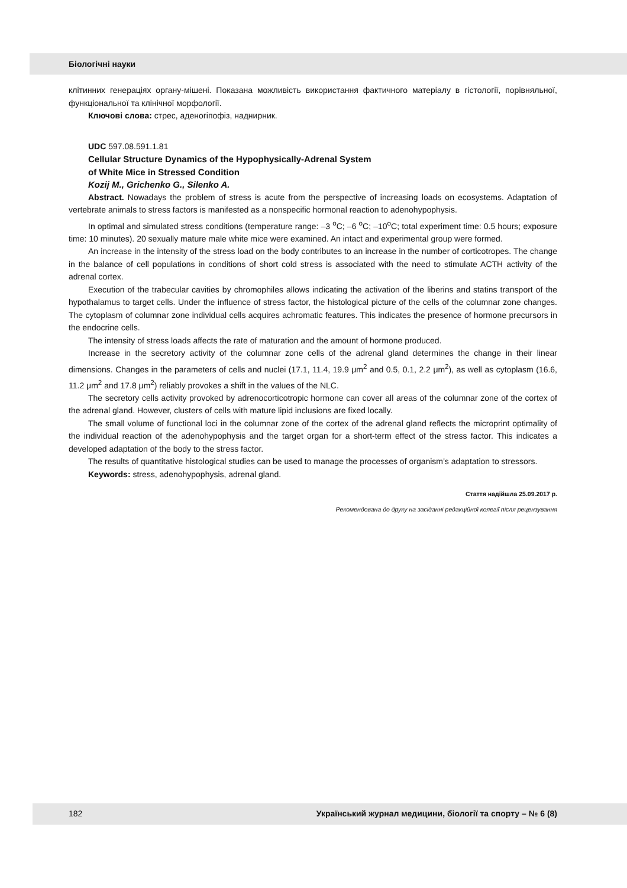Біологічні науки
клітинних генераціях органу-мішені. Показана можливість використання фактичного матеріалу в гістології, порівняльної, функціональної та клінічної морфології.
Ключові слова: стрес, аденогіпофіз, наднирник.
UDC 597.08.591.1.81
Cellular Structure Dynamics of the Hypophysically-Adrenal System
of White Mice in Stressed Condition
Kozij M., Grichenko G., Silenko A.
Abstract. Nowadays the problem of stress is acute from the perspective of increasing loads on ecosystems. Adaptation of vertebrate animals to stress factors is manifested as a nonspecific hormonal reaction to adenohypophysis.
In optimal and simulated stress conditions (temperature range: –3 <sup>o</sup>C; –6 <sup>o</sup>C; –10<sup>o</sup>C; total experiment time: 0.5 hours; exposure time: 10 minutes). 20 sexually mature male white mice were examined. An intact and experimental group were formed.
An increase in the intensity of the stress load on the body contributes to an increase in the number of corticotropes. The change in the balance of cell populations in conditions of short cold stress is associated with the need to stimulate ACTH activity of the adrenal cortex.
Execution of the trabecular cavities by chromophiles allows indicating the activation of the liberins and statins transport of the hypothalamus to target cells. Under the influence of stress factor, the histological picture of the cells of the columnar zone changes. The cytoplasm of columnar zone individual cells acquires achromatic features. This indicates the presence of hormone precursors in the endocrine cells.
The intensity of stress loads affects the rate of maturation and the amount of hormone produced.
Increase in the secretory activity of the columnar zone cells of the adrenal gland determines the change in their linear dimensions. Changes in the parameters of cells and nuclei (17.1, 11.4, 19.9 μm<sup>2</sup> and 0.5, 0.1, 2.2 μm<sup>2</sup>), as well as cytoplasm (16.6, 11.2 μm<sup>2</sup> and 17.8 μm<sup>2</sup>) reliably provokes a shift in the values of the NLC.
The secretory cells activity provoked by adrenocorticotropic hormone can cover all areas of the columnar zone of the cortex of the adrenal gland. However, clusters of cells with mature lipid inclusions are fixed locally.
The small volume of functional loci in the columnar zone of the cortex of the adrenal gland reflects the microprint optimality of the individual reaction of the adenohypophysis and the target organ for a short-term effect of the stress factor. This indicates a developed adaptation of the body to the stress factor.
The results of quantitative histological studies can be used to manage the processes of organism’s adaptation to stressors.
Keywords: stress, adenohypophysis, adrenal gland.
Стаття надійшла 25.09.2017 р.
Рекомендована до друку на засіданні редакційної колегії після рецензування
182 Український журнал медицини, біології та спорту – № 6 (8)